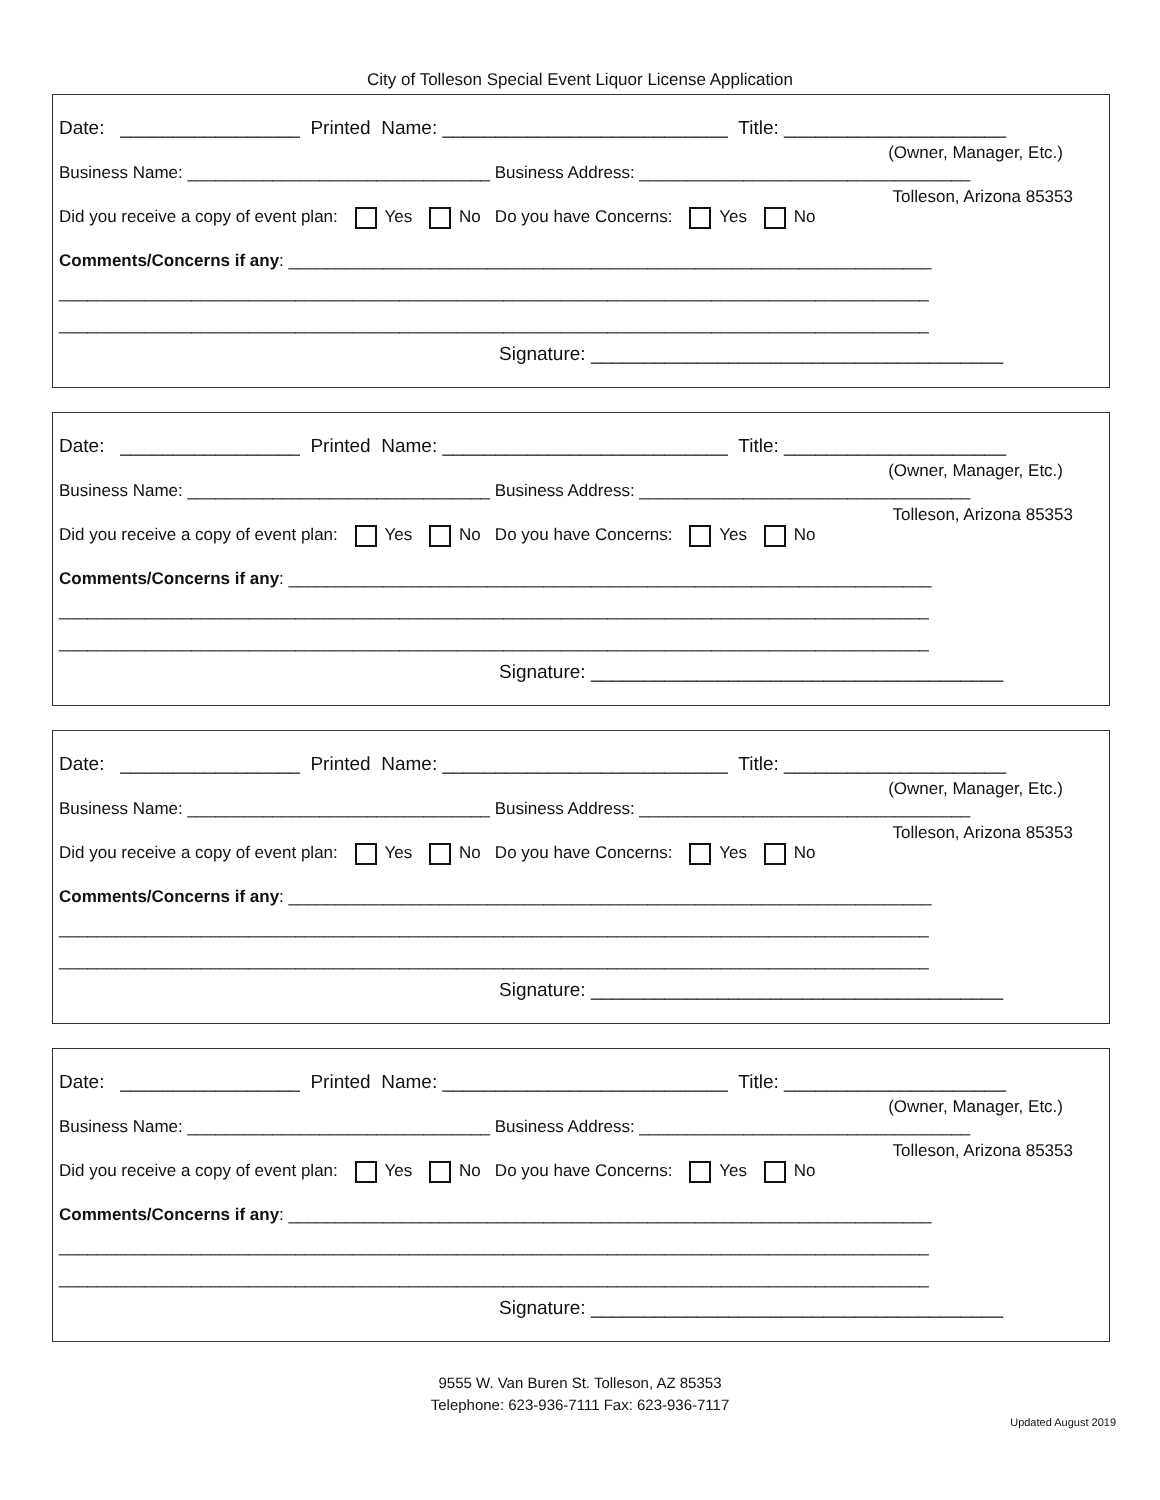City of Tolleson Special Event Liquor License Application
Date: _________________ Printed Name: ___________________________ Title: _____________________
(Owner, Manager, Etc.)
Business Name: ________________________________ Business Address: ___________________________________
Tolleson, Arizona 85353
Did you receive a copy of event plan: Yes No Do you have Concerns: Yes No
Comments/Concerns if any: ____________________________________________________________________
____________________________________________________________________________________________
____________________________________________________________________________________________
Signature: _______________________________________
Date: _________________ Printed Name: ___________________________ Title: _____________________
(Owner, Manager, Etc.)
Business Name: ________________________________ Business Address: ___________________________________
Tolleson, Arizona 85353
Did you receive a copy of event plan: Yes No Do you have Concerns: Yes No
Comments/Concerns if any: ____________________________________________________________________
____________________________________________________________________________________________
____________________________________________________________________________________________
Signature: _______________________________________
Date: _________________ Printed Name: ___________________________ Title: _____________________
(Owner, Manager, Etc.)
Business Name: ________________________________ Business Address: ___________________________________
Tolleson, Arizona 85353
Did you receive a copy of event plan: Yes No Do you have Concerns: Yes No
Comments/Concerns if any: ____________________________________________________________________
____________________________________________________________________________________________
____________________________________________________________________________________________
Signature: _______________________________________
Date: _________________ Printed Name: ___________________________ Title: _____________________
(Owner, Manager, Etc.)
Business Name: ________________________________ Business Address: ___________________________________
Tolleson, Arizona 85353
Did you receive a copy of event plan: Yes No Do you have Concerns: Yes No
Comments/Concerns if any: ____________________________________________________________________
____________________________________________________________________________________________
____________________________________________________________________________________________
Signature: _______________________________________
9555 W. Van Buren St. Tolleson, AZ 85353
Telephone: 623-936-7111 Fax: 623-936-7117
Updated August 2019